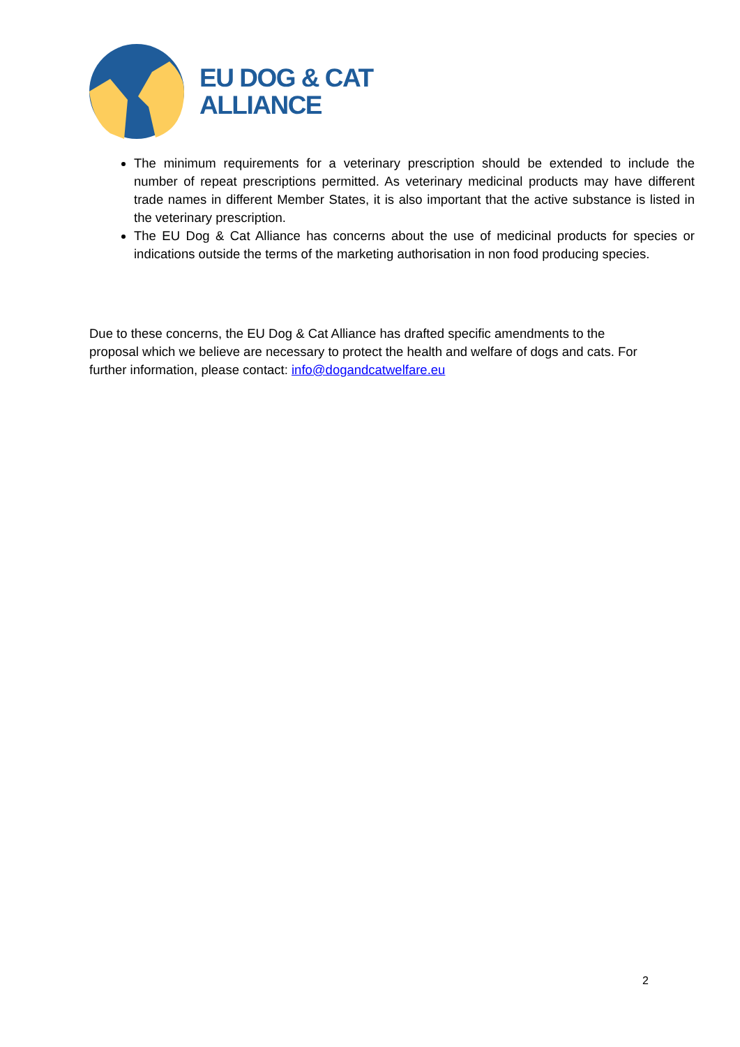EU DOG & CAT
ALLIANCE
The minimum requirements for a veterinary prescription should be extended to include the number of repeat prescriptions permitted. As veterinary medicinal products may have different trade names in different Member States, it is also important that the active substance is listed in the veterinary prescription.
The EU Dog & Cat Alliance has concerns about the use of medicinal products for species or indications outside the terms of the marketing authorisation in non food producing species.
Due to these concerns, the EU Dog & Cat Alliance has drafted specific amendments to the proposal which we believe are necessary to protect the health and welfare of dogs and cats. For further information, please contact: info@dogandcatwelfare.eu
2